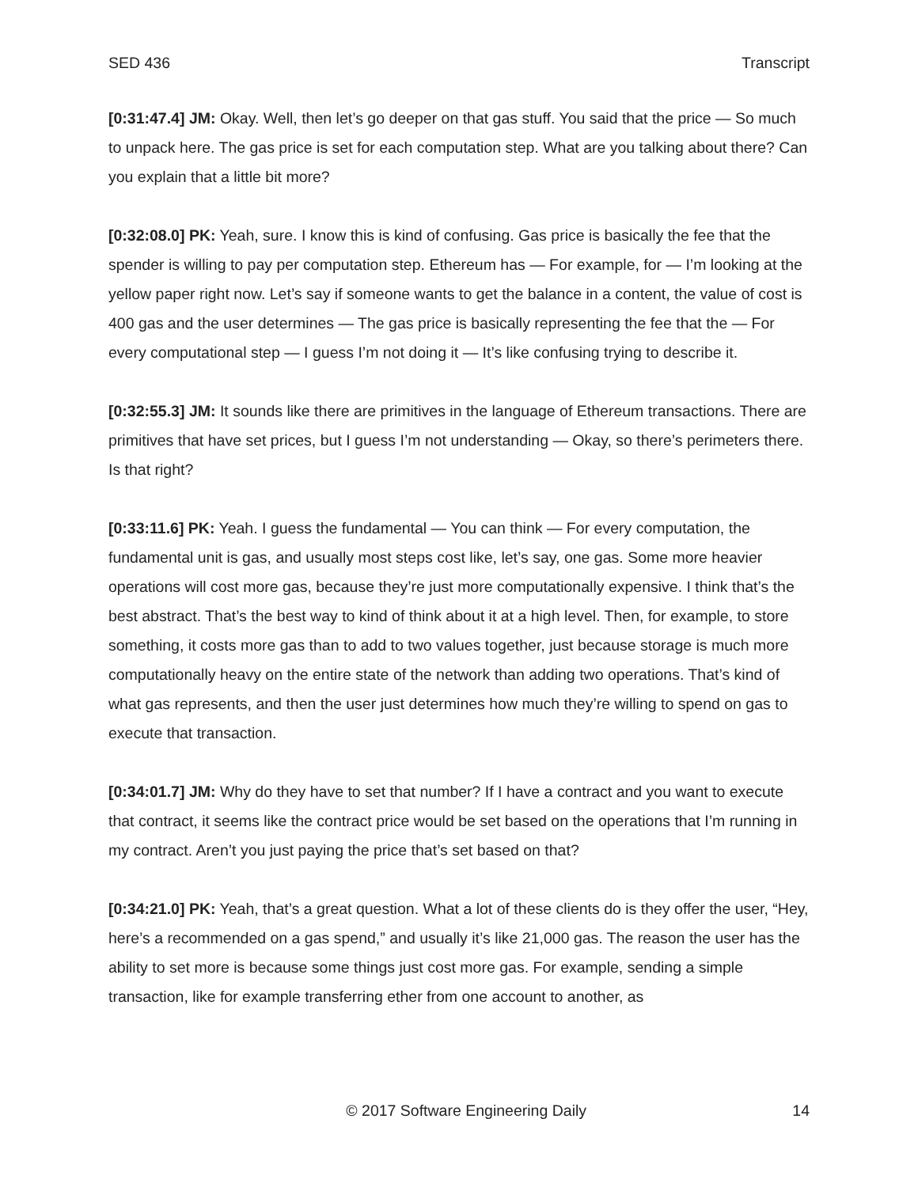SED 436 Transcript
[0:31:47.4] JM: Okay. Well, then let’s go deeper on that gas stuff. You said that the price — So much to unpack here. The gas price is set for each computation step. What are you talking about there? Can you explain that a little bit more?
[0:32:08.0] PK: Yeah, sure. I know this is kind of confusing. Gas price is basically the fee that the spender is willing to pay per computation step. Ethereum has — For example, for — I’m looking at the yellow paper right now. Let’s say if someone wants to get the balance in a content, the value of cost is 400 gas and the user determines — The gas price is basically representing the fee that the — For every computational step — I guess I’m not doing it — It’s like confusing trying to describe it.
[0:32:55.3] JM: It sounds like there are primitives in the language of Ethereum transactions. There are primitives that have set prices, but I guess I’m not understanding — Okay, so there’s perimeters there. Is that right?
[0:33:11.6] PK: Yeah. I guess the fundamental — You can think — For every computation, the fundamental unit is gas, and usually most steps cost like, let’s say, one gas. Some more heavier operations will cost more gas, because they’re just more computationally expensive. I think that’s the best abstract. That’s the best way to kind of think about it at a high level. Then, for example, to store something, it costs more gas than to add to two values together, just because storage is much more computationally heavy on the entire state of the network than adding two operations. That’s kind of what gas represents, and then the user just determines how much they’re willing to spend on gas to execute that transaction.
[0:34:01.7] JM: Why do they have to set that number? If I have a contract and you want to execute that contract, it seems like the contract price would be set based on the operations that I’m running in my contract. Aren’t you just paying the price that’s set based on that?
[0:34:21.0] PK: Yeah, that’s a great question. What a lot of these clients do is they offer the user, “Hey, here’s a recommended on a gas spend,” and usually it’s like 21,000 gas. The reason the user has the ability to set more is because some things just cost more gas. For example, sending a simple transaction, like for example transferring ether from one account to another, as
© 2017 Software Engineering Daily 14